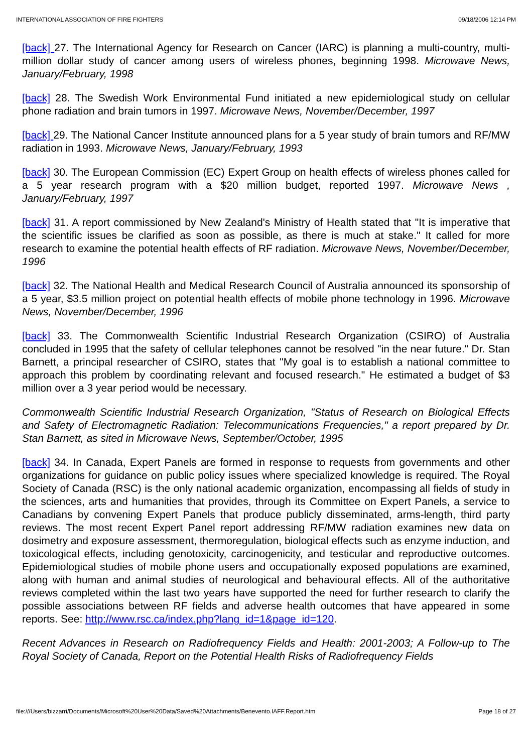INTERNATIONAL ASSOCIATION OF FIRE FIGHTERS 09/18/2006 12:14 PM
[back] 27. The International Agency for Research on Cancer (IARC) is planning a multi-country, multi-million dollar study of cancer among users of wireless phones, beginning 1998. Microwave News, January/February, 1998
[back] 28. The Swedish Work Environmental Fund initiated a new epidemiological study on cellular phone radiation and brain tumors in 1997. Microwave News, November/December, 1997
[back] 29. The National Cancer Institute announced plans for a 5 year study of brain tumors and RF/MW radiation in 1993. Microwave News, January/February, 1993
[back] 30. The European Commission (EC) Expert Group on health effects of wireless phones called for a 5 year research program with a $20 million budget, reported 1997. Microwave News , January/February, 1997
[back] 31. A report commissioned by New Zealand's Ministry of Health stated that "It is imperative that the scientific issues be clarified as soon as possible, as there is much at stake." It called for more research to examine the potential health effects of RF radiation. Microwave News, November/December, 1996
[back] 32. The National Health and Medical Research Council of Australia announced its sponsorship of a 5 year, $3.5 million project on potential health effects of mobile phone technology in 1996. Microwave News, November/December, 1996
[back] 33. The Commonwealth Scientific Industrial Research Organization (CSIRO) of Australia concluded in 1995 that the safety of cellular telephones cannot be resolved "in the near future." Dr. Stan Barnett, a principal researcher of CSIRO, states that "My goal is to establish a national committee to approach this problem by coordinating relevant and focused research." He estimated a budget of $3 million over a 3 year period would be necessary.
Commonwealth Scientific Industrial Research Organization, "Status of Research on Biological Effects and Safety of Electromagnetic Radiation: Telecommunications Frequencies," a report prepared by Dr. Stan Barnett, as sited in Microwave News, September/October, 1995
[back] 34. In Canada, Expert Panels are formed in response to requests from governments and other organizations for guidance on public policy issues where specialized knowledge is required. The Royal Society of Canada (RSC) is the only national academic organization, encompassing all fields of study in the sciences, arts and humanities that provides, through its Committee on Expert Panels, a service to Canadians by convening Expert Panels that produce publicly disseminated, arms-length, third party reviews. The most recent Expert Panel report addressing RF/MW radiation examines new data on dosimetry and exposure assessment, thermoregulation, biological effects such as enzyme induction, and toxicological effects, including genotoxicity, carcinogenicity, and testicular and reproductive outcomes. Epidemiological studies of mobile phone users and occupationally exposed populations are examined, along with human and animal studies of neurological and behavioural effects. All of the authoritative reviews completed within the last two years have supported the need for further research to clarify the possible associations between RF fields and adverse health outcomes that have appeared in some reports. See: http://www.rsc.ca/index.php?lang_id=1&page_id=120.
Recent Advances in Research on Radiofrequency Fields and Health: 2001-2003; A Follow-up to The Royal Society of Canada, Report on the Potential Health Risks of Radiofrequency Fields
file:///Users/bizzarri/Documents/Microsoft%20User%20Data/Saved%20Attachments/Benevento.IAFF.Report.htm Page 18 of 27